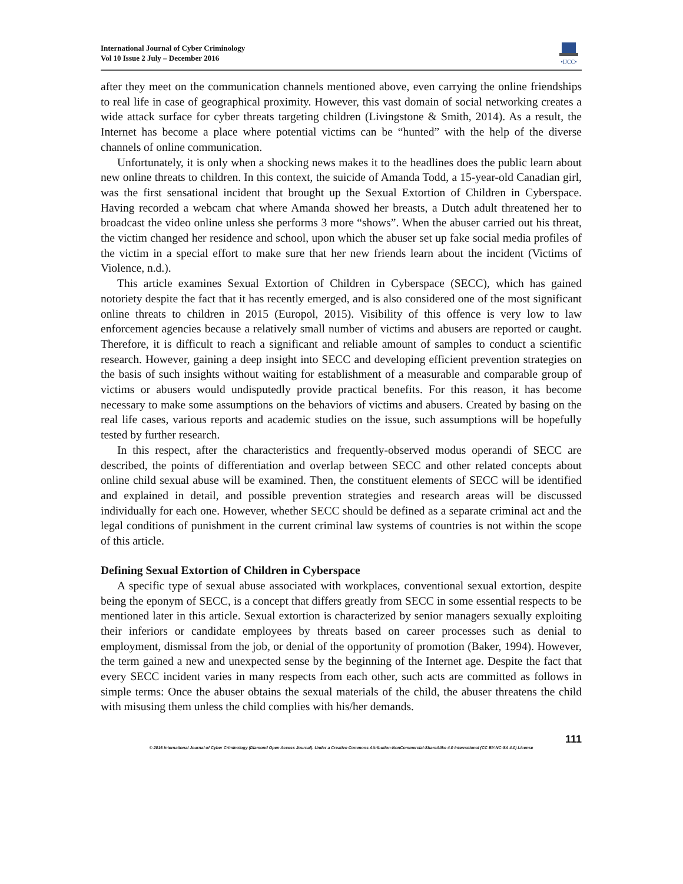International Journal of Cyber Criminology
Vol 10 Issue 2 July – December 2016
•IJCC•
after they meet on the communication channels mentioned above, even carrying the online friendships to real life in case of geographical proximity. However, this vast domain of social networking creates a wide attack surface for cyber threats targeting children (Livingstone & Smith, 2014). As a result, the Internet has become a place where potential victims can be “hunted” with the help of the diverse channels of online communication.
Unfortunately, it is only when a shocking news makes it to the headlines does the public learn about new online threats to children. In this context, the suicide of Amanda Todd, a 15-year-old Canadian girl, was the first sensational incident that brought up the Sexual Extortion of Children in Cyberspace. Having recorded a webcam chat where Amanda showed her breasts, a Dutch adult threatened her to broadcast the video online unless she performs 3 more “shows”. When the abuser carried out his threat, the victim changed her residence and school, upon which the abuser set up fake social media profiles of the victim in a special effort to make sure that her new friends learn about the incident (Victims of Violence, n.d.).
This article examines Sexual Extortion of Children in Cyberspace (SECC), which has gained notoriety despite the fact that it has recently emerged, and is also considered one of the most significant online threats to children in 2015 (Europol, 2015). Visibility of this offence is very low to law enforcement agencies because a relatively small number of victims and abusers are reported or caught. Therefore, it is difficult to reach a significant and reliable amount of samples to conduct a scientific research. However, gaining a deep insight into SECC and developing efficient prevention strategies on the basis of such insights without waiting for establishment of a measurable and comparable group of victims or abusers would undisputedly provide practical benefits. For this reason, it has become necessary to make some assumptions on the behaviors of victims and abusers. Created by basing on the real life cases, various reports and academic studies on the issue, such assumptions will be hopefully tested by further research.
In this respect, after the characteristics and frequently-observed modus operandi of SECC are described, the points of differentiation and overlap between SECC and other related concepts about online child sexual abuse will be examined. Then, the constituent elements of SECC will be identified and explained in detail, and possible prevention strategies and research areas will be discussed individually for each one. However, whether SECC should be defined as a separate criminal act and the legal conditions of punishment in the current criminal law systems of countries is not within the scope of this article.
Defining Sexual Extortion of Children in Cyberspace
A specific type of sexual abuse associated with workplaces, conventional sexual extortion, despite being the eponym of SECC, is a concept that differs greatly from SECC in some essential respects to be mentioned later in this article. Sexual extortion is characterized by senior managers sexually exploiting their inferiors or candidate employees by threats based on career processes such as denial to employment, dismissal from the job, or denial of the opportunity of promotion (Baker, 1994). However, the term gained a new and unexpected sense by the beginning of the Internet age. Despite the fact that every SECC incident varies in many respects from each other, such acts are committed as follows in simple terms: Once the abuser obtains the sexual materials of the child, the abuser threatens the child with misusing them unless the child complies with his/her demands.
111
© 2016 International Journal of Cyber Criminology (Diamond Open Access Journal). Under a Creative Commons Attribution-NonCommercial-ShareAlike 4.0 International (CC BY-NC-SA 4.0) License